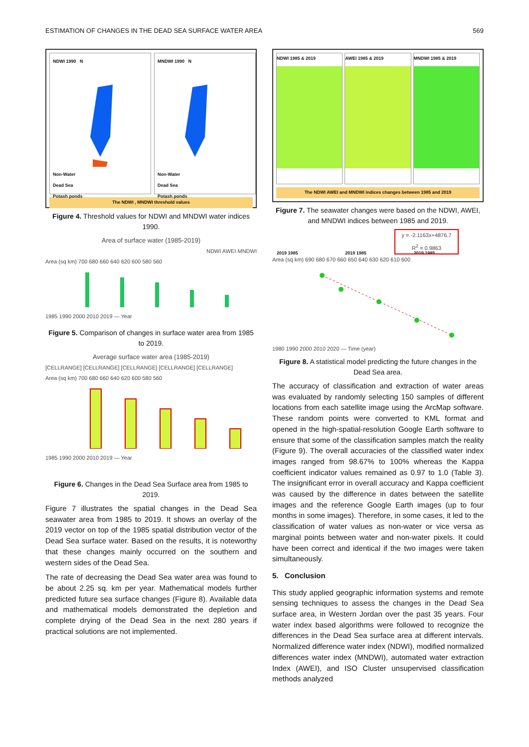ESTIMATION OF CHANGES IN THE DEAD SEA SURFACE WATER AREA 569
NDWI 1990 N
Non-Water
Dead Sea
Potash ponds
MNDWI 1990 N
Non-Water
Dead Sea
Potash ponds
The NDWI , MNDWI threshold values
Figure 4. Threshold values for NDWI and MNDWI water indices 1990.
Area of surface water (1985-2019)
NDWI AWEI MNDWI
Area (sq km) 700 680 660 640 620 600 580 560
1985 1990 2000 2010 2019 — Year
Figure 5. Comparison of changes in surface water area from 1985 to 2019.
Average surface water area (1985-2019)
[CELLRANGE] [CELLRANGE] [CELLRANGE] [CELLRANGE] [CELLRANGE]
Area (sq km) 700 680 660 640 620 600 580 560
1985 1990 2000 2010 2019 — Year
Figure 6. Changes in the Dead Sea Surface area from 1985 to 2019.
Figure 7 illustrates the spatial changes in the Dead Sea seawater area from 1985 to 2019. It shows an overlay of the 2019 vector on top of the 1985 spatial distribution vector of the Dead Sea surface water. Based on the results, it is noteworthy that these changes mainly occurred on the southern and western sides of the Dead Sea.
The rate of decreasing the Dead Sea water area was found to be about 2.25 sq. km per year. Mathematical models further predicted future sea surface changes (Figure 8). Available data and mathematical models demonstrated the depletion and complete drying of the Dead Sea in the next 280 years if practical solutions are not implemented.
NDWI 1985 & 2019
2019 1985
AWEI 1985 & 2019
2019 1985
MNDWI 1985 & 2019
2019 1985
The NDWI AWEI and MNDWI indices changes between 1985 and 2019
Figure 7. The seawater changes were based on the NDWI, AWEI, and MNDWI indices between 1985 and 2019.
y = -2.1163x+4876.7
R<sup>2</sup> = 0.9863
Area (sq km) 690 680 670 660 650 640 630 620 610 600
1980 1990 2000 2010 2020 — Time (year)
Figure 8. A statistical model predicting the future changes in the Dead Sea area.
The accuracy of classification and extraction of water areas was evaluated by randomly selecting 150 samples of different locations from each satellite image using the ArcMap software. These random points were converted to KML format and opened in the high-spatial-resolution Google Earth software to ensure that some of the classification samples match the reality (Figure 9). The overall accuracies of the classified water index images ranged from 98.67% to 100% whereas the Kappa coefficient indicator values remained as 0.97 to 1.0 (Table 3). The insignificant error in overall accuracy and Kappa coefficient was caused by the difference in dates between the satellite images and the reference Google Earth images (up to four months in some images). Therefore, in some cases, it led to the classification of water values as non-water or vice versa as marginal points between water and non-water pixels. It could have been correct and identical if the two images were taken simultaneously.
5. Conclusion
This study applied geographic information systems and remote sensing techniques to assess the changes in the Dead Sea surface area, in Western Jordan over the past 35 years. Four water index based algorithms were followed to recognize the differences in the Dead Sea surface area at different intervals. Normalized difference water index (NDWI), modified normalized differences water index (MNDWI), automated water extraction Index (AWEI), and ISO Cluster unsupervised classification methods analyzed